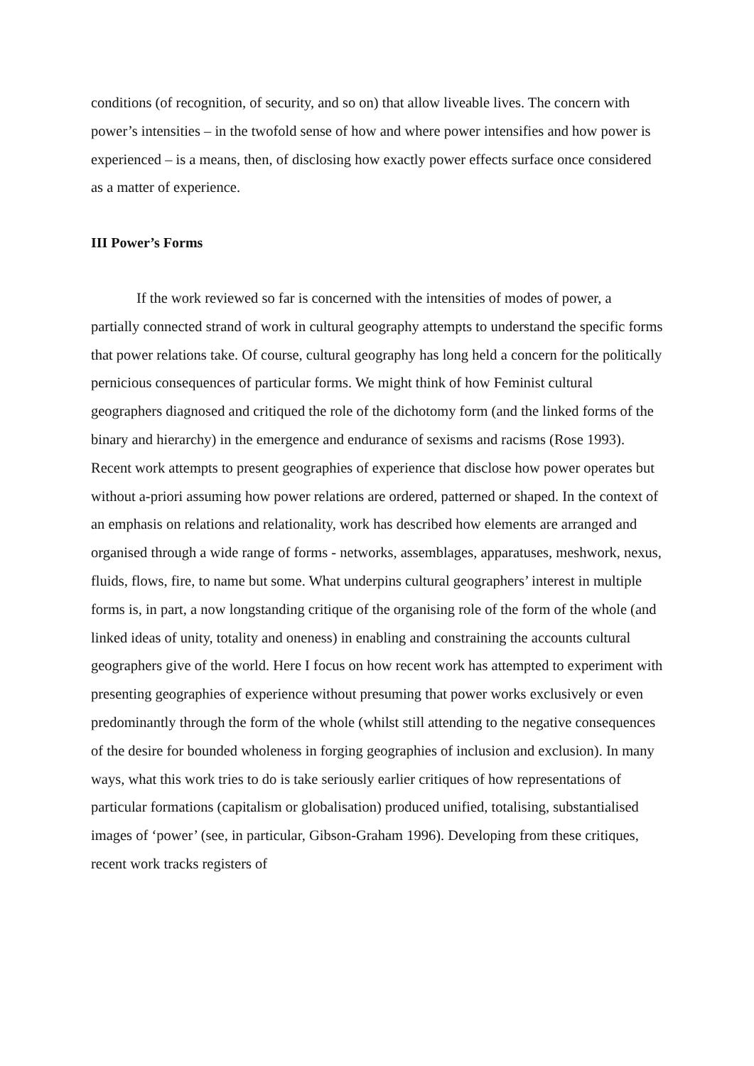conditions (of recognition, of security, and so on) that allow liveable lives. The concern with power’s intensities – in the twofold sense of how and where power intensifies and how power is experienced – is a means, then, of disclosing how exactly power effects surface once considered as a matter of experience.
III Power’s Forms
If the work reviewed so far is concerned with the intensities of modes of power, a partially connected strand of work in cultural geography attempts to understand the specific forms that power relations take. Of course, cultural geography has long held a concern for the politically pernicious consequences of particular forms. We might think of how Feminist cultural geographers diagnosed and critiqued the role of the dichotomy form (and the linked forms of the binary and hierarchy) in the emergence and endurance of sexisms and racisms (Rose 1993). Recent work attempts to present geographies of experience that disclose how power operates but without a-priori assuming how power relations are ordered, patterned or shaped. In the context of an emphasis on relations and relationality, work has described how elements are arranged and organised through a wide range of forms - networks, assemblages, apparatuses, meshwork, nexus, fluids, flows, fire, to name but some. What underpins cultural geographers’ interest in multiple forms is, in part, a now longstanding critique of the organising role of the form of the whole (and linked ideas of unity, totality and oneness) in enabling and constraining the accounts cultural geographers give of the world. Here I focus on how recent work has attempted to experiment with presenting geographies of experience without presuming that power works exclusively or even predominantly through the form of the whole (whilst still attending to the negative consequences of the desire for bounded wholeness in forging geographies of inclusion and exclusion). In many ways, what this work tries to do is take seriously earlier critiques of how representations of particular formations (capitalism or globalisation) produced unified, totalising, substantialised images of ‘power’ (see, in particular, Gibson-Graham 1996). Developing from these critiques, recent work tracks registers of